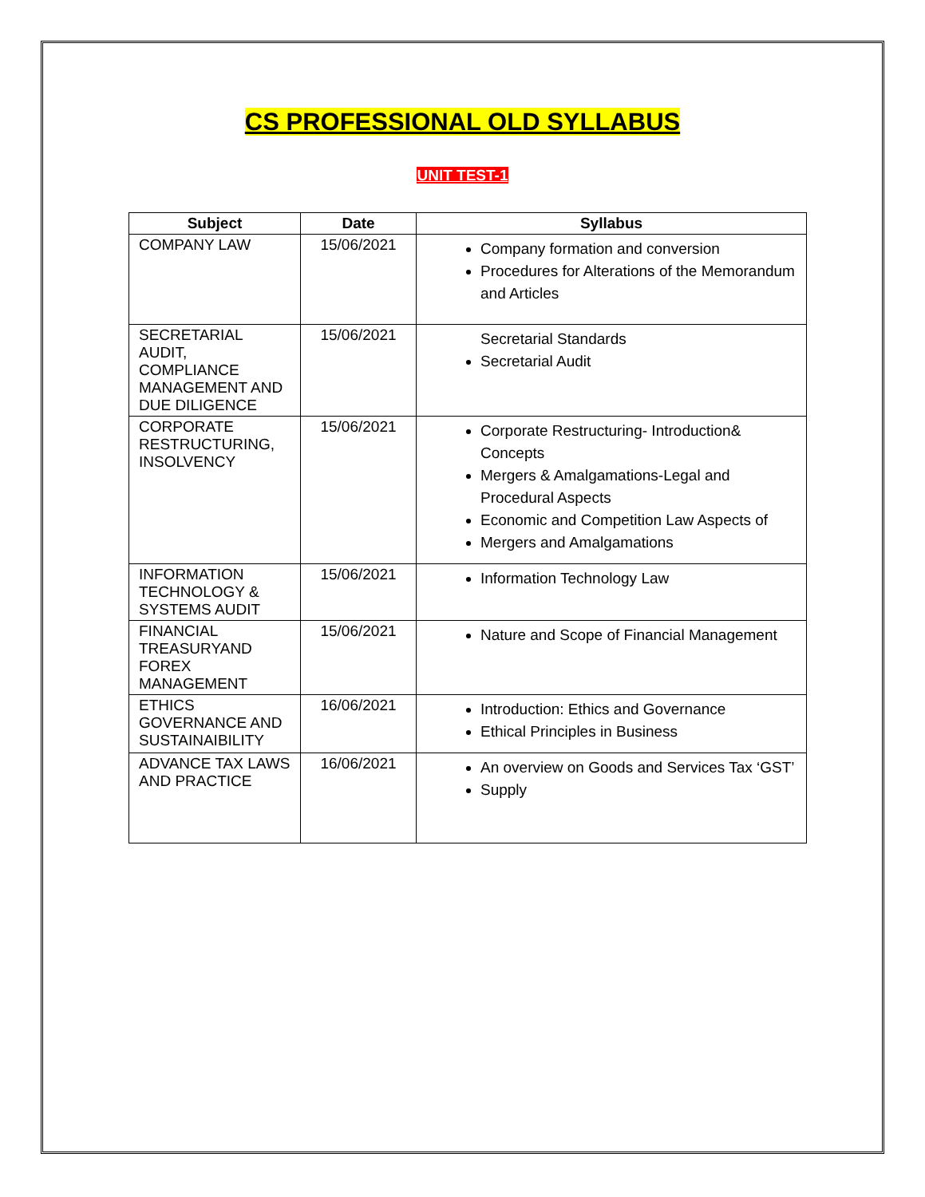CS PROFESSIONAL OLD SYLLABUS
UNIT TEST-1
| Subject | Date | Syllabus |
| --- | --- | --- |
| COMPANY LAW | 15/06/2021 | Company formation and conversion Procedures for Alterations of the Memorandum and Articles |
| SECRETARIAL AUDIT, COMPLIANCE MANAGEMENT AND DUE DILIGENCE | 15/06/2021 | Secretarial Standards Secretarial Audit |
| CORPORATE RESTRUCTURING, INSOLVENCY | 15/06/2021 | Corporate Restructuring- Introduction& Concepts Mergers & Amalgamations-Legal and Procedural Aspects Economic and Competition Law Aspects of Mergers and Amalgamations |
| INFORMATION TECHNOLOGY & SYSTEMS AUDIT | 15/06/2021 | Information Technology Law |
| FINANCIAL TREASURYAND FOREX MANAGEMENT | 15/06/2021 | Nature and Scope of Financial Management |
| ETHICS GOVERNANCE AND SUSTAINAIBILITY | 16/06/2021 | Introduction: Ethics and Governance Ethical Principles in Business |
| ADVANCE TAX LAWS AND PRACTICE | 16/06/2021 | An overview on Goods and Services Tax ‘GST’ Supply |